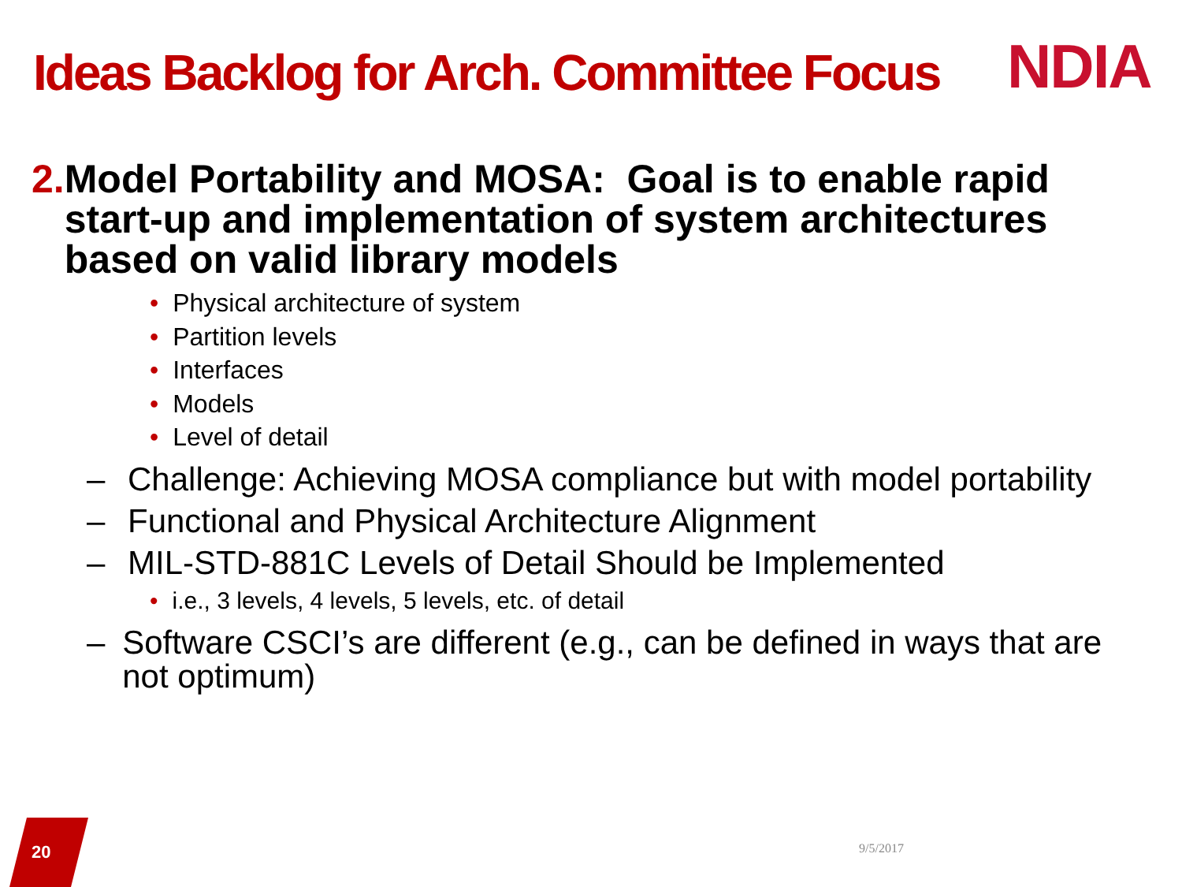Ideas Backlog for Arch. Committee Focus
NDIA
2. Model Portability and MOSA: Goal is to enable rapid start-up and implementation of system architectures based on valid library models
• Physical architecture of system
• Partition levels
• Interfaces
• Models
• Level of detail
– Challenge: Achieving MOSA compliance but with model portability
– Functional and Physical Architecture Alignment
– MIL-STD-881C Levels of Detail Should be Implemented
• i.e., 3 levels, 4 levels, 5 levels, etc. of detail
– Software CSCI’s are different (e.g., can be defined in ways that are not optimum)
20 9/5/2017